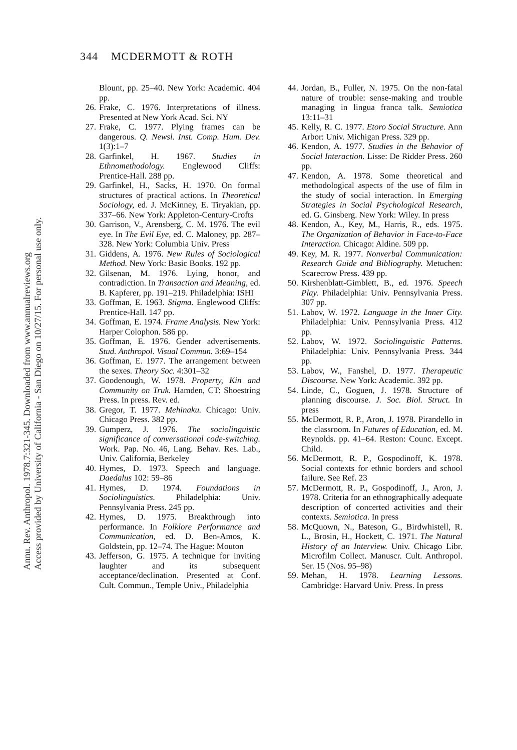Annu. Rev. Anthropol. 1978.7:321-345. Downloaded from www.annualreviews.org
Access provided by University of California - San Diego on 10/27/15. For personal use only.
344 MCDERMOTT & ROTH
Blount, pp. 25–40. New York: Academic. 404 pp.
26. Frake, C. 1976. Interpretations of illness. Presented at New York Acad. Sci. NY
27. Frake, C. 1977. Plying frames can be dangerous. Q. Newsl. Inst. Comp. Hum. Dev. 1(3):1–7
28. Garfinkel, H. 1967. Studies in Ethnomethodology. Englewood Cliffs: Prentice-Hall. 288 pp.
29. Garfinkel, H., Sacks, H. 1970. On formal structures of practical actions. In Theoretical Sociology, ed. J. McKinney, E. Tiryakian, pp. 337–66. New York: Appleton-Century-Crofts
30. Garrison, V., Arensberg, C. M. 1976. The evil eye. In The Evil Eye, ed. C. Maloney, pp. 287–328. New York: Columbia Univ. Press
31. Giddens, A. 1976. New Rules of Sociological Method. New York: Basic Books. 192 pp.
32. Gilsenan, M. 1976. Lying, honor, and contradiction. In Transaction and Meaning, ed. B. Kapferer, pp. 191–219. Philadelphia: ISHI
33. Goffman, E. 1963. Stigma. Englewood Cliffs: Prentice-Hall. 147 pp.
34. Goffman, E. 1974. Frame Analysis. New York: Harper Colophon. 586 pp.
35. Goffman, E. 1976. Gender advertisements. Stud. Anthropol. Visual Commun. 3:69–154
36. Goffman, E. 1977. The arrangement between the sexes. Theory Soc. 4:301–32
37. Goodenough, W. 1978. Property, Kin and Community on Truk. Hamden, CT: Shoestring Press. In press. Rev. ed.
38. Gregor, T. 1977. Mehinaku. Chicago: Univ. Chicago Press. 382 pp.
39. Gumperz, J. 1976. The sociolinguistic significance of conversational code-switching. Work. Pap. No. 46, Lang. Behav. Res. Lab., Univ. California, Berkeley
40. Hymes, D. 1973. Speech and language. Daedalus 102: 59–86
41. Hymes, D. 1974. Foundations in Sociolinguistics. Philadelphia: Univ. Pennsylvania Press. 245 pp.
42. Hymes, D. 1975. Breakthrough into performance. In Folklore Performance and Communication, ed. D. Ben-Amos, K. Goldstein, pp. 12–74. The Hague: Mouton
43. Jefferson, G. 1975. A technique for inviting laughter and its subsequent acceptance/declination. Presented at Conf. Cult. Commun., Temple Univ., Philadelphia
44. Jordan, B., Fuller, N. 1975. On the non-fatal nature of trouble: sense-making and trouble managing in lingua franca talk. Semiotica 13:11–31
45. Kelly, R. C. 1977. Etoro Social Structure. Ann Arbor: Univ. Michigan Press. 329 pp.
46. Kendon, A. 1977. Studies in the Behavior of Social Interaction. Lisse: De Ridder Press. 260 pp.
47. Kendon, A. 1978. Some theoretical and methodological aspects of the use of film in the study of social interaction. In Emerging Strategies in Social Psychological Research, ed. G. Ginsberg. New York: Wiley. In press
48. Kendon, A., Key, M., Harris, R., eds. 1975. The Organization of Behavior in Face-to-Face Interaction. Chicago: Aldine. 509 pp.
49. Key, M. R. 1977. Nonverbal Communication: Research Guide and Bibliography. Metuchen: Scarecrow Press. 439 pp.
50. Kirshenblatt-Gimblett, B., ed. 1976. Speech Play. Philadelphia: Univ. Pennsylvania Press. 307 pp.
51. Labov, W. 1972. Language in the Inner City. Philadelphia: Univ. Pennsylvania Press. 412 pp.
52. Labov, W. 1972. Sociolinguistic Patterns. Philadelphia: Univ. Pennsylvania Press. 344 pp.
53. Labov, W., Fanshel, D. 1977. Therapeutic Discourse. New York: Academic. 392 pp.
54. Linde, C., Goguen, J. 1978. Structure of planning discourse. J. Soc. Biol. Struct. In press
55. McDermott, R. P., Aron, J. 1978. Pirandello in the classroom. In Futures of Education, ed. M. Reynolds. pp. 41–64. Reston: Counc. Except. Child.
56. McDermott, R. P., Gospodinoff, K. 1978. Social contexts for ethnic borders and school failure. See Ref. 23
57. McDermott, R. P., Gospodinoff, J., Aron, J. 1978. Criteria for an ethnographically adequate description of concerted activities and their contexts. Semiotica. In press
58. McQuown, N., Bateson, G., Birdwhistell, R. L., Brosin, H., Hockett, C. 1971. The Natural History of an Interview. Univ. Chicago Libr. Microfilm Collect. Manuscr. Cult. Anthropol. Ser. 15 (Nos. 95–98)
59. Mehan, H. 1978. Learning Lessons. Cambridge: Harvard Univ. Press. In press